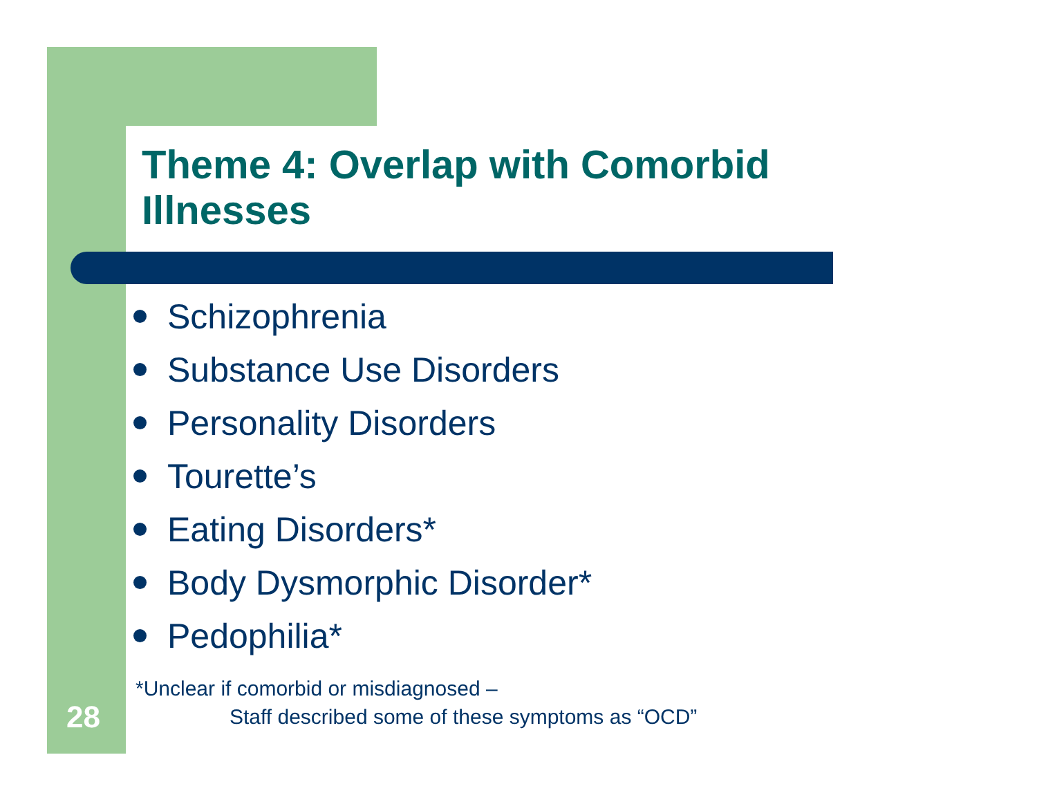Theme 4: Overlap with Comorbid Illnesses
Schizophrenia
Substance Use Disorders
Personality Disorders
Tourette’s
Eating Disorders*
Body Dysmorphic Disorder*
Pedophilia*
*Unclear if comorbid or misdiagnosed –
Staff described some of these symptoms as “OCD”
28